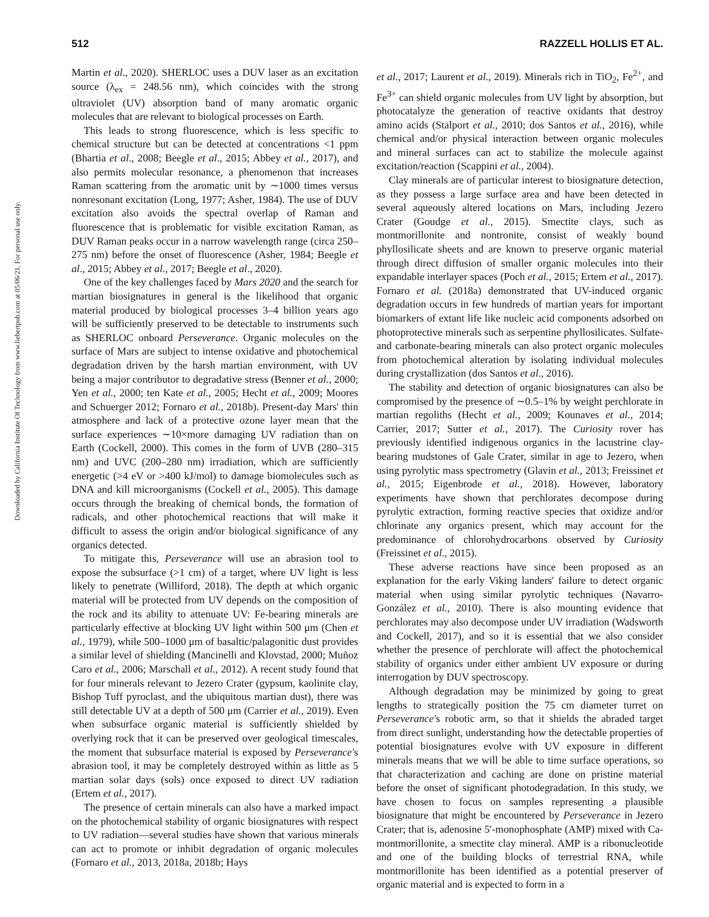512 RAZZELL HOLLIS ET AL.
Downloaded by California Institute Of Technology from www.liebertpub.com at 05/06/21. For personal use only.
Martin et al., 2020). SHERLOC uses a DUV laser as an excitation source (λ<sub>ex</sub> = 248.56 nm), which coincides with the strong ultraviolet (UV) absorption band of many aromatic organic molecules that are relevant to biological processes on Earth.
This leads to strong fluorescence, which is less specific to chemical structure but can be detected at concentrations <1 ppm (Bhartia et al., 2008; Beegle et al., 2015; Abbey et al., 2017), and also permits molecular resonance, a phenomenon that increases Raman scattering from the aromatic unit by ∼1000 times versus nonresonant excitation (Long, 1977; Asher, 1984). The use of DUV excitation also avoids the spectral overlap of Raman and fluorescence that is problematic for visible excitation Raman, as DUV Raman peaks occur in a narrow wavelength range (circa 250–275 nm) before the onset of fluorescence (Asher, 1984; Beegle et al., 2015; Abbey et al., 2017; Beegle et al., 2020).
One of the key challenges faced by Mars 2020 and the search for martian biosignatures in general is the likelihood that organic material produced by biological processes 3–4 billion years ago will be sufficiently preserved to be detectable to instruments such as SHERLOC onboard Perseverance. Organic molecules on the surface of Mars are subject to intense oxidative and photochemical degradation driven by the harsh martian environment, with UV being a major contributor to degradative stress (Benner et al., 2000; Yen et al., 2000; ten Kate et al., 2005; Hecht et al., 2009; Moores and Schuerger 2012; Fornaro et al., 2018b). Present-day Mars' thin atmosphere and lack of a protective ozone layer mean that the surface experiences ∼10×more damaging UV radiation than on Earth (Cockell, 2000). This comes in the form of UVB (280–315 nm) and UVC (200–280 nm) irradiation, which are sufficiently energetic (>4 eV or >400 kJ/mol) to damage biomolecules such as DNA and kill microorganisms (Cockell et al., 2005). This damage occurs through the breaking of chemical bonds, the formation of radicals, and other photochemical reactions that will make it difficult to assess the origin and/or biological significance of any organics detected.
To mitigate this, Perseverance will use an abrasion tool to expose the subsurface (>1 cm) of a target, where UV light is less likely to penetrate (Williford, 2018). The depth at which organic material will be protected from UV depends on the composition of the rock and its ability to attenuate UV: Fe-bearing minerals are particularly effective at blocking UV light within 500 μm (Chen et al., 1979), while 500–1000 μm of basaltic/palagonitic dust provides a similar level of shielding (Mancinelli and Klovstad, 2000; Muñoz Caro et al., 2006; Marschall et al., 2012). A recent study found that for four minerals relevant to Jezero Crater (gypsum, kaolinite clay, Bishop Tuff pyroclast, and the ubiquitous martian dust), there was still detectable UV at a depth of 500 μm (Carrier et al., 2019). Even when subsurface organic material is sufficiently shielded by overlying rock that it can be preserved over geological timescales, the moment that subsurface material is exposed by Perseverance's abrasion tool, it may be completely destroyed within as little as 5 martian solar days (sols) once exposed to direct UV radiation (Ertem et al., 2017).
The presence of certain minerals can also have a marked impact on the photochemical stability of organic biosignatures with respect to UV radiation—several studies have shown that various minerals can act to promote or inhibit degradation of organic molecules (Fornaro et al., 2013, 2018a, 2018b; Hays
et al., 2017; Laurent et al., 2019). Minerals rich in TiO<sub>2</sub>, Fe<sup>2+</sup>, and Fe<sup>3+</sup> can shield organic molecules from UV light by absorption, but photocatalyze the generation of reactive oxidants that destroy amino acids (Stalport et al., 2010; dos Santos et al., 2016), while chemical and/or physical interaction between organic molecules and mineral surfaces can act to stabilize the molecule against excitation/reaction (Scappini et al., 2004).
Clay minerals are of particular interest to biosignature detection, as they possess a large surface area and have been detected in several aqueously altered locations on Mars, including Jezero Crater (Goudge et al., 2015). Smectite clays, such as montmorillonite and nontronite, consist of weakly bound phyllosilicate sheets and are known to preserve organic material through direct diffusion of smaller organic molecules into their expandable interlayer spaces (Poch et al., 2015; Ertem et al., 2017). Fornaro et al. (2018a) demonstrated that UV-induced organic degradation occurs in few hundreds of martian years for important biomarkers of extant life like nucleic acid components adsorbed on photoprotective minerals such as serpentine phyllosilicates. Sulfate- and carbonate-bearing minerals can also protect organic molecules from photochemical alteration by isolating individual molecules during crystallization (dos Santos et al., 2016).
The stability and detection of organic biosignatures can also be compromised by the presence of ∼0.5–1% by weight perchlorate in martian regoliths (Hecht et al., 2009; Kounaves et al., 2014; Carrier, 2017; Sutter et al., 2017). The Curiosity rover has previously identified indigenous organics in the lacustrine clay-bearing mudstones of Gale Crater, similar in age to Jezero, when using pyrolytic mass spectrometry (Glavin et al., 2013; Freissinet et al., 2015; Eigenbrode et al., 2018). However, laboratory experiments have shown that perchlorates decompose during pyrolytic extraction, forming reactive species that oxidize and/or chlorinate any organics present, which may account for the predominance of chlorohydrocarbons observed by Curiosity (Freissinet et al., 2015).
These adverse reactions have since been proposed as an explanation for the early Viking landers' failure to detect organic material when using similar pyrolytic techniques (Navarro-González et al., 2010). There is also mounting evidence that perchlorates may also decompose under UV irradiation (Wadsworth and Cockell, 2017), and so it is essential that we also consider whether the presence of perchlorate will affect the photochemical stability of organics under either ambient UV exposure or during interrogation by DUV spectroscopy.
Although degradation may be minimized by going to great lengths to strategically position the 75 cm diameter turret on Perseverance's robotic arm, so that it shields the abraded target from direct sunlight, understanding how the detectable properties of potential biosignatures evolve with UV exposure in different minerals means that we will be able to time surface operations, so that characterization and caching are done on pristine material before the onset of significant photodegradation. In this study, we have chosen to focus on samples representing a plausible biosignature that might be encountered by Perseverance in Jezero Crater; that is, adenosine 5′-monophosphate (AMP) mixed with Ca-montmorillonite, a smectite clay mineral. AMP is a ribonucleotide and one of the building blocks of terrestrial RNA, while montmorillonite has been identified as a potential preserver of organic material and is expected to form in a